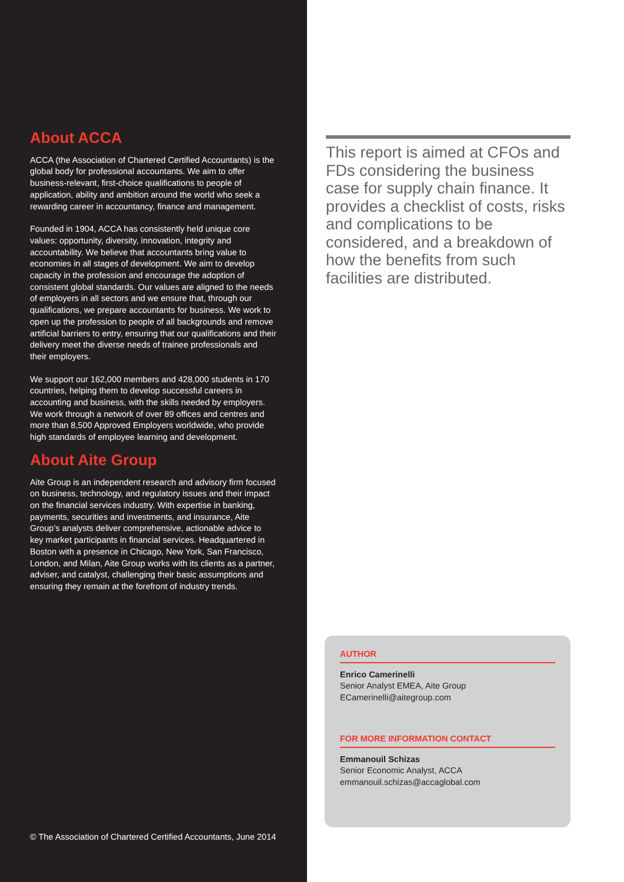About ACCA
ACCA (the Association of Chartered Certified Accountants) is the global body for professional accountants. We aim to offer business-relevant, first-choice qualifications to people of application, ability and ambition around the world who seek a rewarding career in accountancy, finance and management.
Founded in 1904, ACCA has consistently held unique core values: opportunity, diversity, innovation, integrity and accountability. We believe that accountants bring value to economies in all stages of development. We aim to develop capacity in the profession and encourage the adoption of consistent global standards. Our values are aligned to the needs of employers in all sectors and we ensure that, through our qualifications, we prepare accountants for business. We work to open up the profession to people of all backgrounds and remove artificial barriers to entry, ensuring that our qualifications and their delivery meet the diverse needs of trainee professionals and their employers.
We support our 162,000 members and 428,000 students in 170 countries, helping them to develop successful careers in accounting and business, with the skills needed by employers. We work through a network of over 89 offices and centres and more than 8,500 Approved Employers worldwide, who provide high standards of employee learning and development.
About Aite Group
Aite Group is an independent research and advisory firm focused on business, technology, and regulatory issues and their impact on the financial services industry. With expertise in banking, payments, securities and investments, and insurance, Aite Group’s analysts deliver comprehensive, actionable advice to key market participants in financial services. Headquartered in Boston with a presence in Chicago, New York, San Francisco, London, and Milan, Aite Group works with its clients as a partner, adviser, and catalyst, challenging their basic assumptions and ensuring they remain at the forefront of industry trends.
© The Association of Chartered Certified Accountants, June 2014
This report is aimed at CFOs and FDs considering the business case for supply chain finance. It provides a checklist of costs, risks and complications to be considered, and a breakdown of how the benefits from such facilities are distributed.
AUTHOR
Enrico Camerinelli
Senior Analyst EMEA, Aite Group
ECamerinelli@aitegroup.com
FOR MORE INFORMATION CONTACT
Emmanouil Schizas
Senior Economic Analyst, ACCA
emmanouil.schizas@accaglobal.com